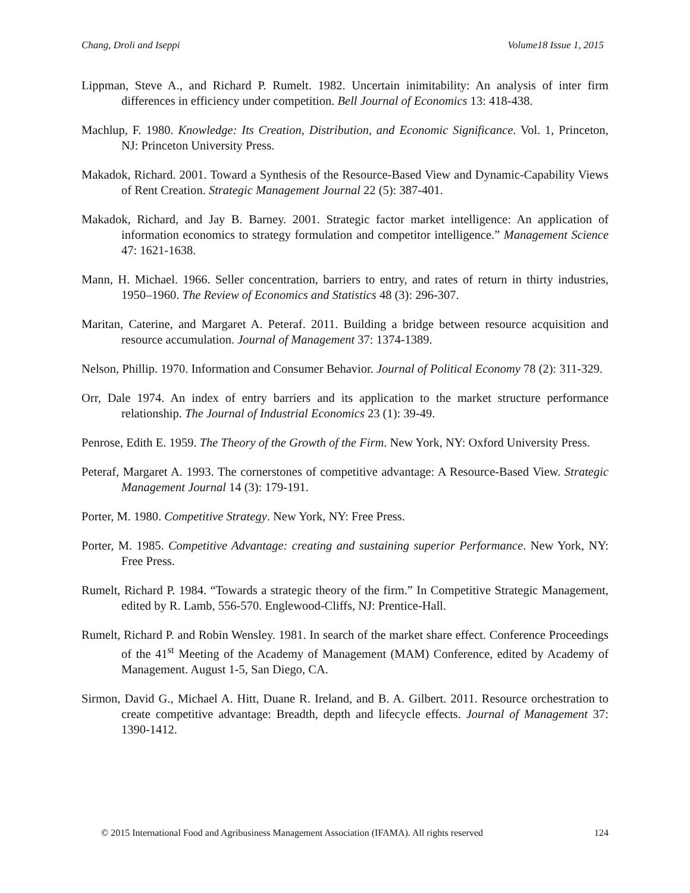Chang, Droli and Iseppi Volume18 Issue 1, 2015
Lippman, Steve A., and Richard P. Rumelt. 1982. Uncertain inimitability: An analysis of inter firm differences in efficiency under competition. Bell Journal of Economics 13: 418-438.
Machlup, F. 1980. Knowledge: Its Creation, Distribution, and Economic Significance. Vol. 1, Princeton, NJ: Princeton University Press.
Makadok, Richard. 2001. Toward a Synthesis of the Resource-Based View and Dynamic-Capability Views of Rent Creation. Strategic Management Journal 22 (5): 387-401.
Makadok, Richard, and Jay B. Barney. 2001. Strategic factor market intelligence: An application of information economics to strategy formulation and competitor intelligence.” Management Science 47: 1621-1638.
Mann, H. Michael. 1966. Seller concentration, barriers to entry, and rates of return in thirty industries, 1950–1960. The Review of Economics and Statistics 48 (3): 296-307.
Maritan, Caterine, and Margaret A. Peteraf. 2011. Building a bridge between resource acquisition and resource accumulation. Journal of Management 37: 1374-1389.
Nelson, Phillip. 1970. Information and Consumer Behavior. Journal of Political Economy 78 (2): 311-329.
Orr, Dale 1974. An index of entry barriers and its application to the market structure performance relationship. The Journal of Industrial Economics 23 (1): 39-49.
Penrose, Edith E. 1959. The Theory of the Growth of the Firm. New York, NY: Oxford University Press.
Peteraf, Margaret A. 1993. The cornerstones of competitive advantage: A Resource-Based View. Strategic Management Journal 14 (3): 179-191.
Porter, M. 1980. Competitive Strategy. New York, NY: Free Press.
Porter, M. 1985. Competitive Advantage: creating and sustaining superior Performance. New York, NY: Free Press.
Rumelt, Richard P. 1984. “Towards a strategic theory of the firm.” In Competitive Strategic Management, edited by R. Lamb, 556-570. Englewood-Cliffs, NJ: Prentice-Hall.
Rumelt, Richard P. and Robin Wensley. 1981. In search of the market share effect. Conference Proceedings of the 41<sup>st</sup> Meeting of the Academy of Management (MAM) Conference, edited by Academy of Management. August 1-5, San Diego, CA.
Sirmon, David G., Michael A. Hitt, Duane R. Ireland, and B. A. Gilbert. 2011. Resource orchestration to create competitive advantage: Breadth, depth and lifecycle effects. Journal of Management 37: 1390-1412.
© 2015 International Food and Agribusiness Management Association (IFAMA). All rights reserved 124